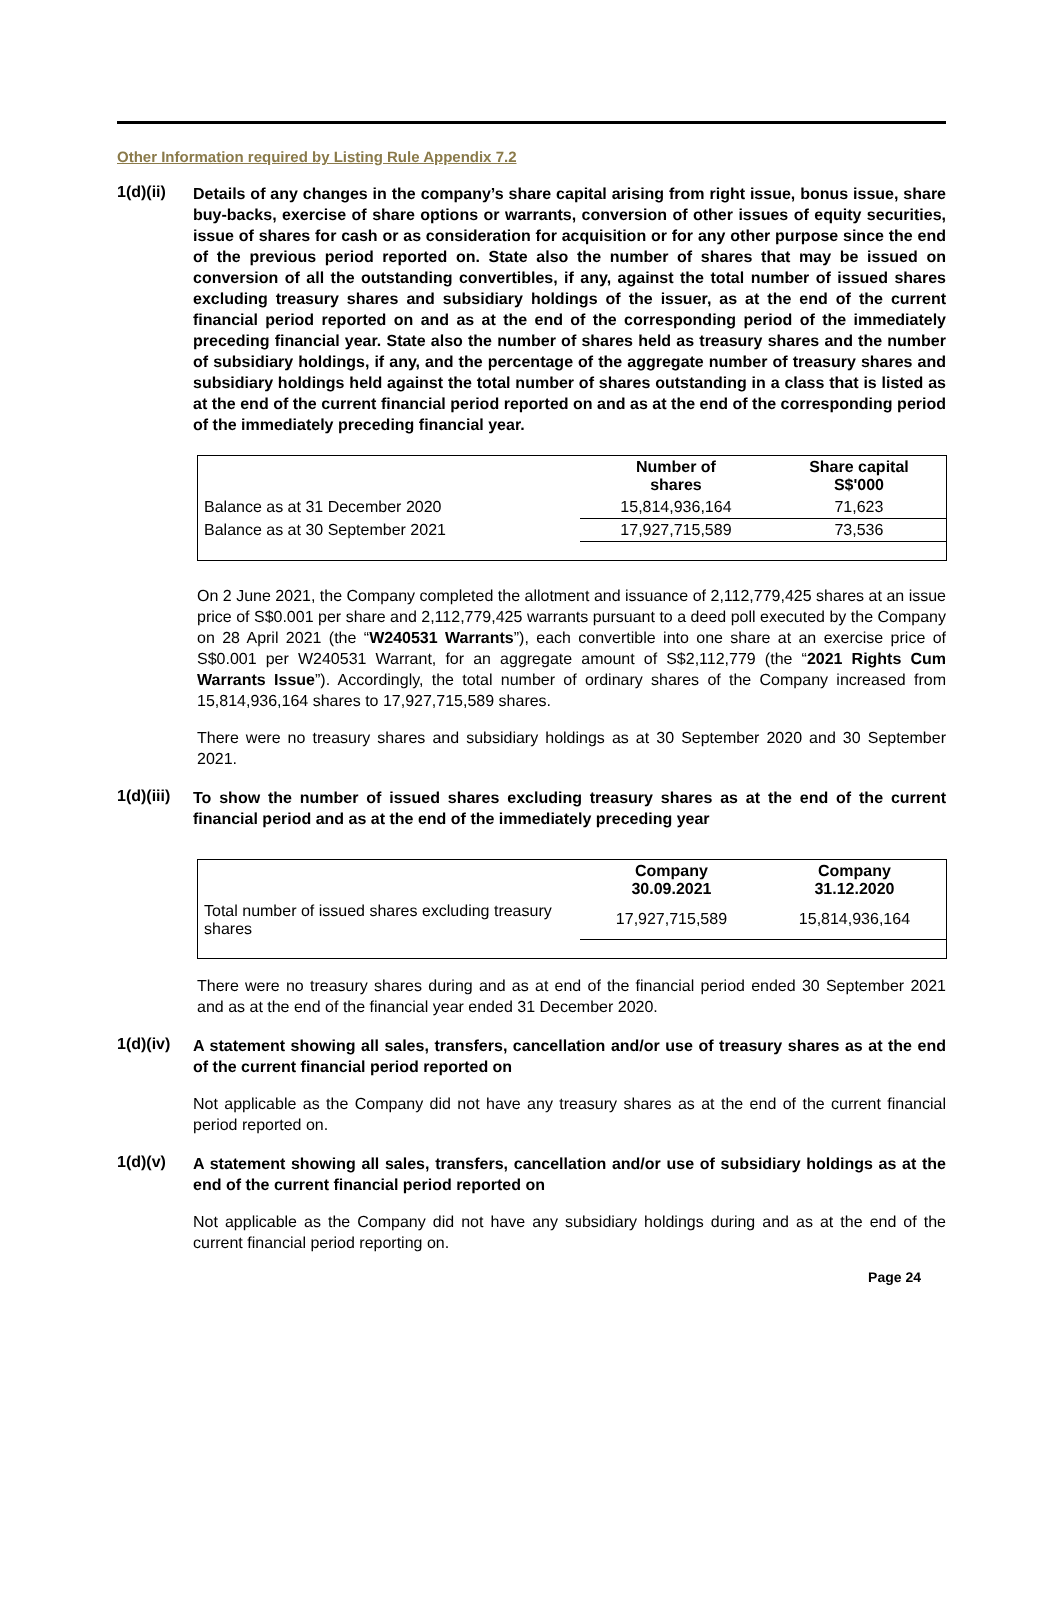Other Information required by Listing Rule Appendix 7.2
1(d)(ii)
Details of any changes in the company’s share capital arising from right issue, bonus issue, share buy-backs, exercise of share options or warrants, conversion of other issues of equity securities, issue of shares for cash or as consideration for acquisition or for any other purpose since the end of the previous period reported on. State also the number of shares that may be issued on conversion of all the outstanding convertibles, if any, against the total number of issued shares excluding treasury shares and subsidiary holdings of the issuer, as at the end of the current financial period reported on and as at the end of the corresponding period of the immediately preceding financial year. State also the number of shares held as treasury shares and the number of subsidiary holdings, if any, and the percentage of the aggregate number of treasury shares and subsidiary holdings held against the total number of shares outstanding in a class that is listed as at the end of the current financial period reported on and as at the end of the corresponding period of the immediately preceding financial year.
| | Number of shares | Share capital S$'000 |
| --- | --- | --- |
| Balance as at 31 December 2020 | 15,814,936,164 | 71,623 |
| Balance as at 30 September 2021 | 17,927,715,589 | 73,536 |
On 2 June 2021, the Company completed the allotment and issuance of 2,112,779,425 shares at an issue price of S$0.001 per share and 2,112,779,425 warrants pursuant to a deed poll executed by the Company on 28 April 2021 (the “W240531 Warrants”), each convertible into one share at an exercise price of S$0.001 per W240531 Warrant, for an aggregate amount of S$2,112,779 (the “2021 Rights Cum Warrants Issue”). Accordingly, the total number of ordinary shares of the Company increased from 15,814,936,164 shares to 17,927,715,589 shares.
There were no treasury shares and subsidiary holdings as at 30 September 2020 and 30 September 2021.
1(d)(iii)
To show the number of issued shares excluding treasury shares as at the end of the current financial period and as at the end of the immediately preceding year
| | Company 30.09.2021 | Company 31.12.2020 |
| --- | --- | --- |
| Total number of issued shares excluding treasury shares | 17,927,715,589 | 15,814,936,164 |
There were no treasury shares during and as at end of the financial period ended 30 September 2021 and as at the end of the financial year ended 31 December 2020.
1(d)(iv)
A statement showing all sales, transfers, cancellation and/or use of treasury shares as at the end of the current financial period reported on
Not applicable as the Company did not have any treasury shares as at the end of the current financial period reported on.
1(d)(v)
A statement showing all sales, transfers, cancellation and/or use of subsidiary holdings as at the end of the current financial period reported on
Not applicable as the Company did not have any subsidiary holdings during and as at the end of the current financial period reporting on.
Page 24